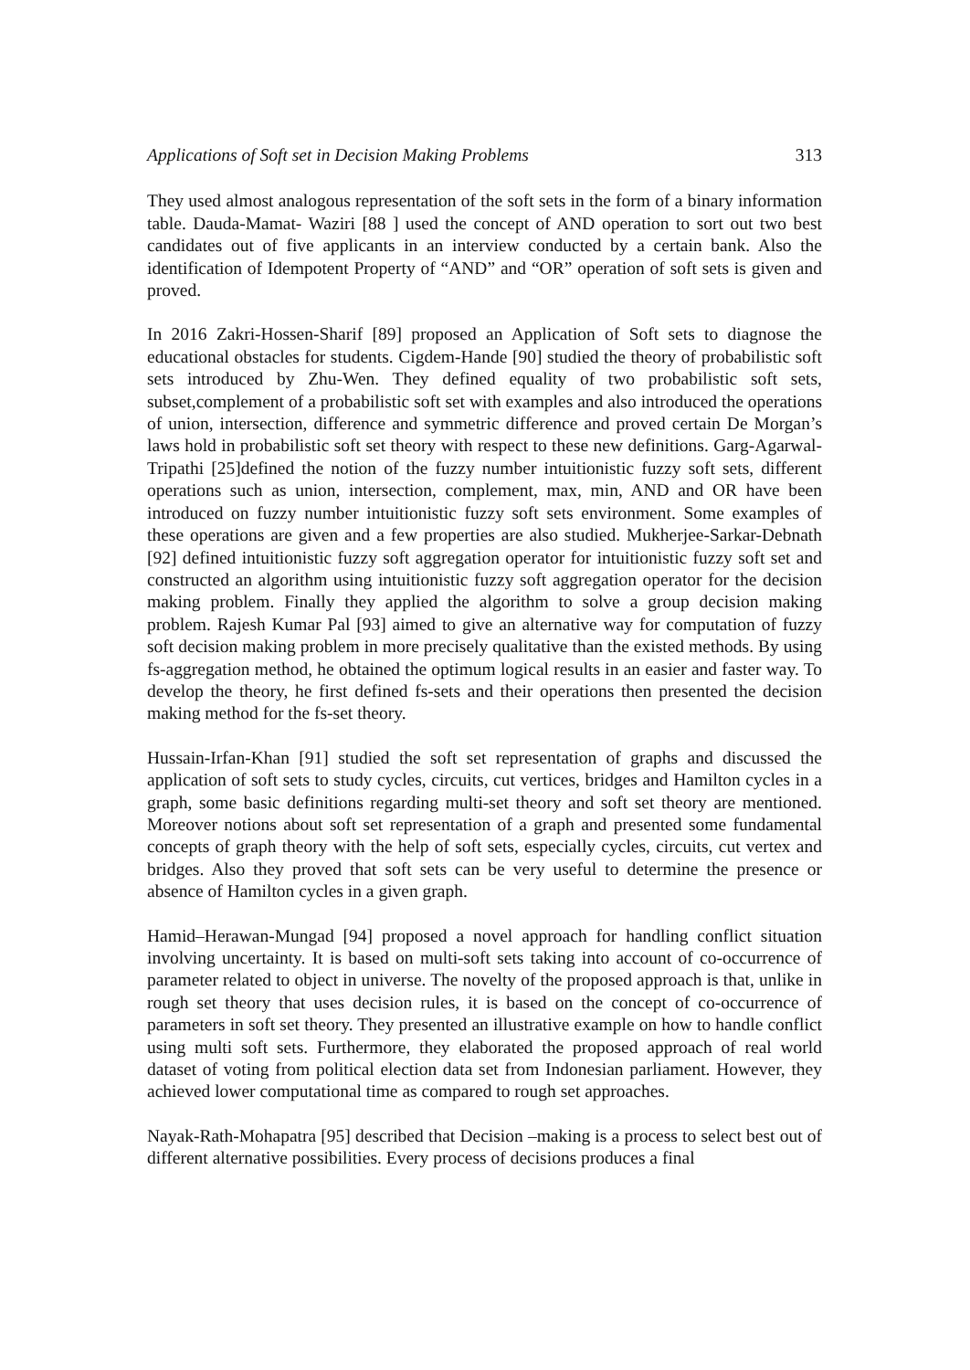Applications of Soft set in Decision Making Problems 313
They used almost analogous representation of the soft sets in the form of a binary information table. Dauda-Mamat- Waziri [88 ] used the concept of AND operation to sort out two best candidates out of five applicants in an interview conducted by a certain bank. Also the identification of Idempotent Property of “AND” and “OR” operation of soft sets is given and proved.
In 2016 Zakri-Hossen-Sharif [89] proposed an Application of Soft sets to diagnose the educational obstacles for students. Cigdem-Hande [90] studied the theory of probabilistic soft sets introduced by Zhu-Wen. They defined equality of two probabilistic soft sets, subset,complement of a probabilistic soft set with examples and also introduced the operations of union, intersection, difference and symmetric difference and proved certain De Morgan’s laws hold in probabilistic soft set theory with respect to these new definitions. Garg-Agarwal-Tripathi [25]defined the notion of the fuzzy number intuitionistic fuzzy soft sets, different operations such as union, intersection, complement, max, min, AND and OR have been introduced on fuzzy number intuitionistic fuzzy soft sets environment. Some examples of these operations are given and a few properties are also studied. Mukherjee-Sarkar-Debnath [92] defined intuitionistic fuzzy soft aggregation operator for intuitionistic fuzzy soft set and constructed an algorithm using intuitionistic fuzzy soft aggregation operator for the decision making problem. Finally they applied the algorithm to solve a group decision making problem. Rajesh Kumar Pal [93] aimed to give an alternative way for computation of fuzzy soft decision making problem in more precisely qualitative than the existed methods. By using fs-aggregation method, he obtained the optimum logical results in an easier and faster way. To develop the theory, he first defined fs-sets and their operations then presented the decision making method for the fs-set theory.
Hussain-Irfan-Khan [91] studied the soft set representation of graphs and discussed the application of soft sets to study cycles, circuits, cut vertices, bridges and Hamilton cycles in a graph, some basic definitions regarding multi-set theory and soft set theory are mentioned. Moreover notions about soft set representation of a graph and presented some fundamental concepts of graph theory with the help of soft sets, especially cycles, circuits, cut vertex and bridges. Also they proved that soft sets can be very useful to determine the presence or absence of Hamilton cycles in a given graph.
Hamid–Herawan-Mungad [94] proposed a novel approach for handling conflict situation involving uncertainty. It is based on multi-soft sets taking into account of co-occurrence of parameter related to object in universe. The novelty of the proposed approach is that, unlike in rough set theory that uses decision rules, it is based on the concept of co-occurrence of parameters in soft set theory. They presented an illustrative example on how to handle conflict using multi soft sets. Furthermore, they elaborated the proposed approach of real world dataset of voting from political election data set from Indonesian parliament. However, they achieved lower computational time as compared to rough set approaches.
Nayak-Rath-Mohapatra [95] described that Decision –making is a process to select best out of different alternative possibilities. Every process of decisions produces a final